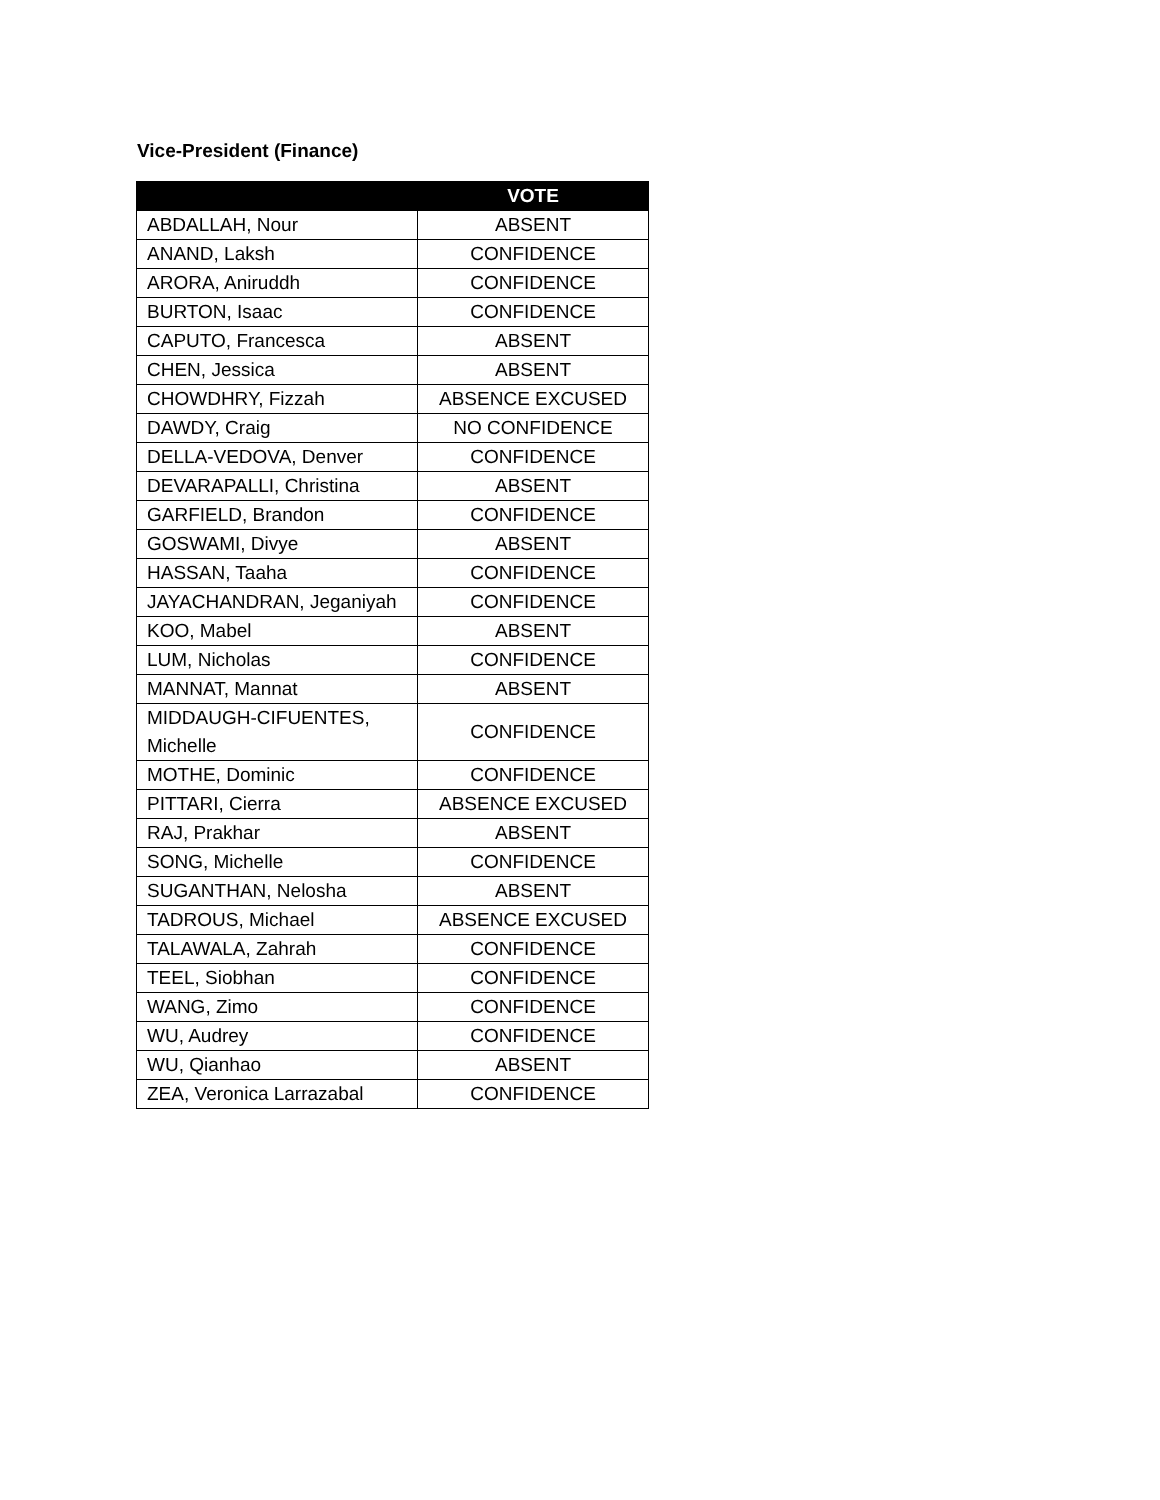Vice-President (Finance)
| | VOTE |
| --- | --- |
| ABDALLAH, Nour | ABSENT |
| ANAND, Laksh | CONFIDENCE |
| ARORA, Aniruddh | CONFIDENCE |
| BURTON, Isaac | CONFIDENCE |
| CAPUTO, Francesca | ABSENT |
| CHEN, Jessica | ABSENT |
| CHOWDHRY, Fizzah | ABSENCE EXCUSED |
| DAWDY, Craig | NO CONFIDENCE |
| DELLA-VEDOVA, Denver | CONFIDENCE |
| DEVARAPALLI, Christina | ABSENT |
| GARFIELD, Brandon | CONFIDENCE |
| GOSWAMI, Divye | ABSENT |
| HASSAN, Taaha | CONFIDENCE |
| JAYACHANDRAN, Jeganiyah | CONFIDENCE |
| KOO, Mabel | ABSENT |
| LUM, Nicholas | CONFIDENCE |
| MANNAT, Mannat | ABSENT |
| MIDDAUGH-CIFUENTES, Michelle | CONFIDENCE |
| MOTHE, Dominic | CONFIDENCE |
| PITTARI, Cierra | ABSENCE EXCUSED |
| RAJ, Prakhar | ABSENT |
| SONG, Michelle | CONFIDENCE |
| SUGANTHAN, Nelosha | ABSENT |
| TADROUS, Michael | ABSENCE EXCUSED |
| TALAWALA, Zahrah | CONFIDENCE |
| TEEL, Siobhan | CONFIDENCE |
| WANG, Zimo | CONFIDENCE |
| WU, Audrey | CONFIDENCE |
| WU, Qianhao | ABSENT |
| ZEA, Veronica Larrazabal | CONFIDENCE |